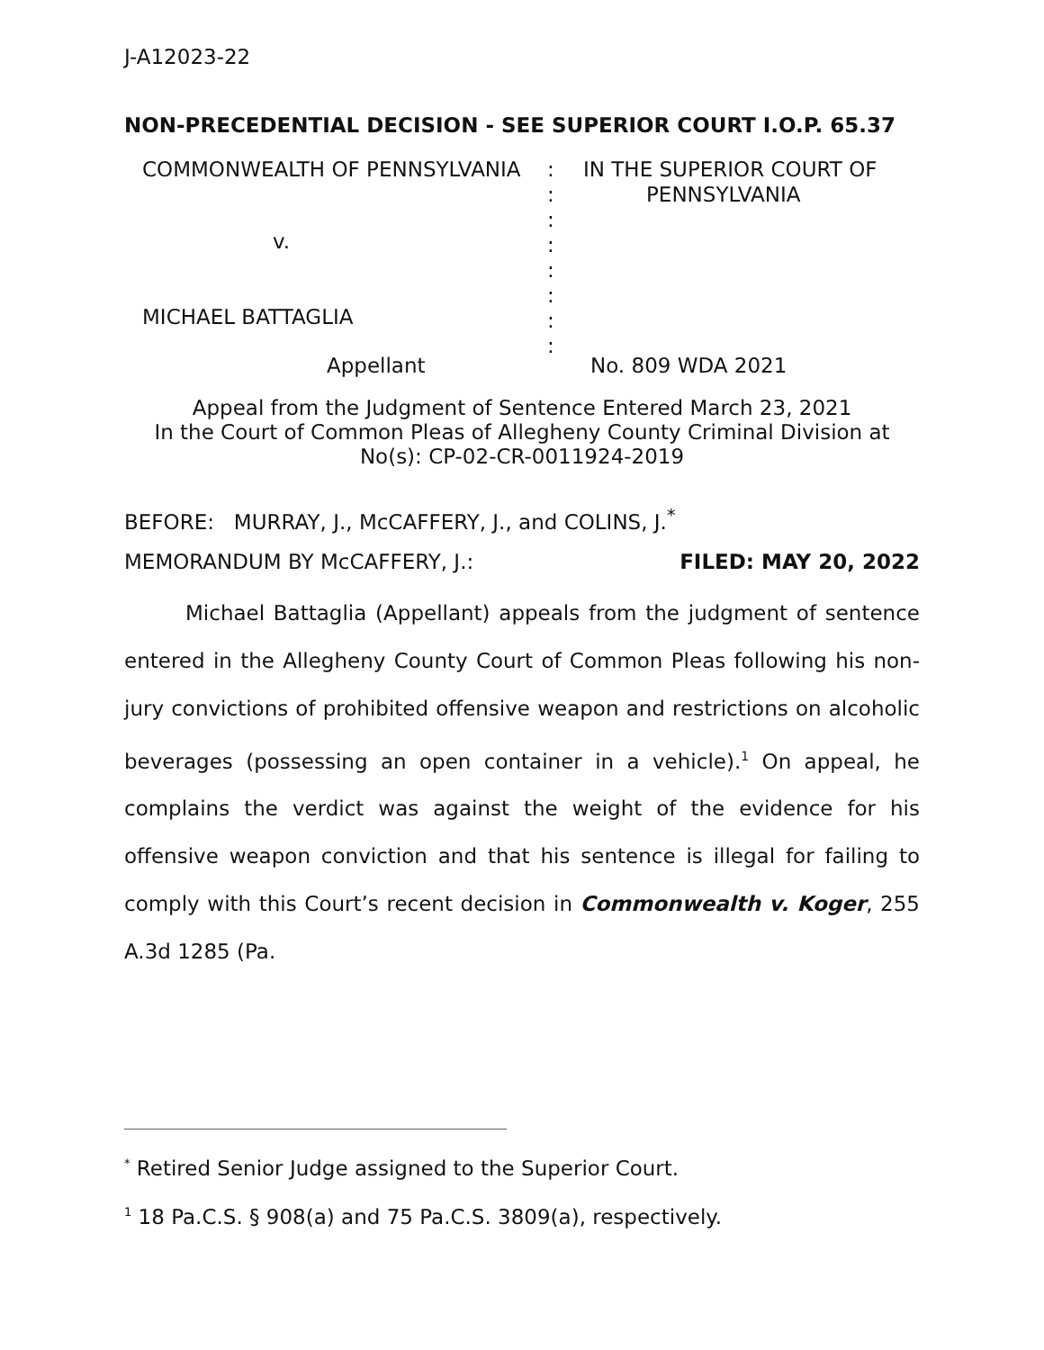J-A12023-22
NON-PRECEDENTIAL DECISION - SEE SUPERIOR COURT I.O.P. 65.37
COMMONWEALTH OF PENNSYLVANIA
:
:
:
:
:
:
:
:
IN THE SUPERIOR COURT OF
PENNSYLVANIA
v.
MICHAEL BATTAGLIA
Appellant
No. 809 WDA 2021
Appeal from the Judgment of Sentence Entered March 23, 2021
In the Court of Common Pleas of Allegheny County Criminal Division at
No(s): CP-02-CR-0011924-2019
BEFORE: MURRAY, J., McCAFFERY, J., and COLINS, J.<sup>*</sup>
MEMORANDUM BY McCAFFERY, J.: FILED: MAY 20, 2022
Michael Battaglia (Appellant) appeals from the judgment of sentence entered in the Allegheny County Court of Common Pleas following his non-jury convictions of prohibited offensive weapon and restrictions on alcoholic beverages (possessing an open container in a vehicle).<sup>1</sup> On appeal, he complains the verdict was against the weight of the evidence for his offensive weapon conviction and that his sentence is illegal for failing to comply with this Court’s recent decision in Commonwealth v. Koger, 255 A.3d 1285 (Pa.
<sup>*</sup> Retired Senior Judge assigned to the Superior Court.
<sup>1</sup> 18 Pa.C.S. § 908(a) and 75 Pa.C.S. 3809(a), respectively.